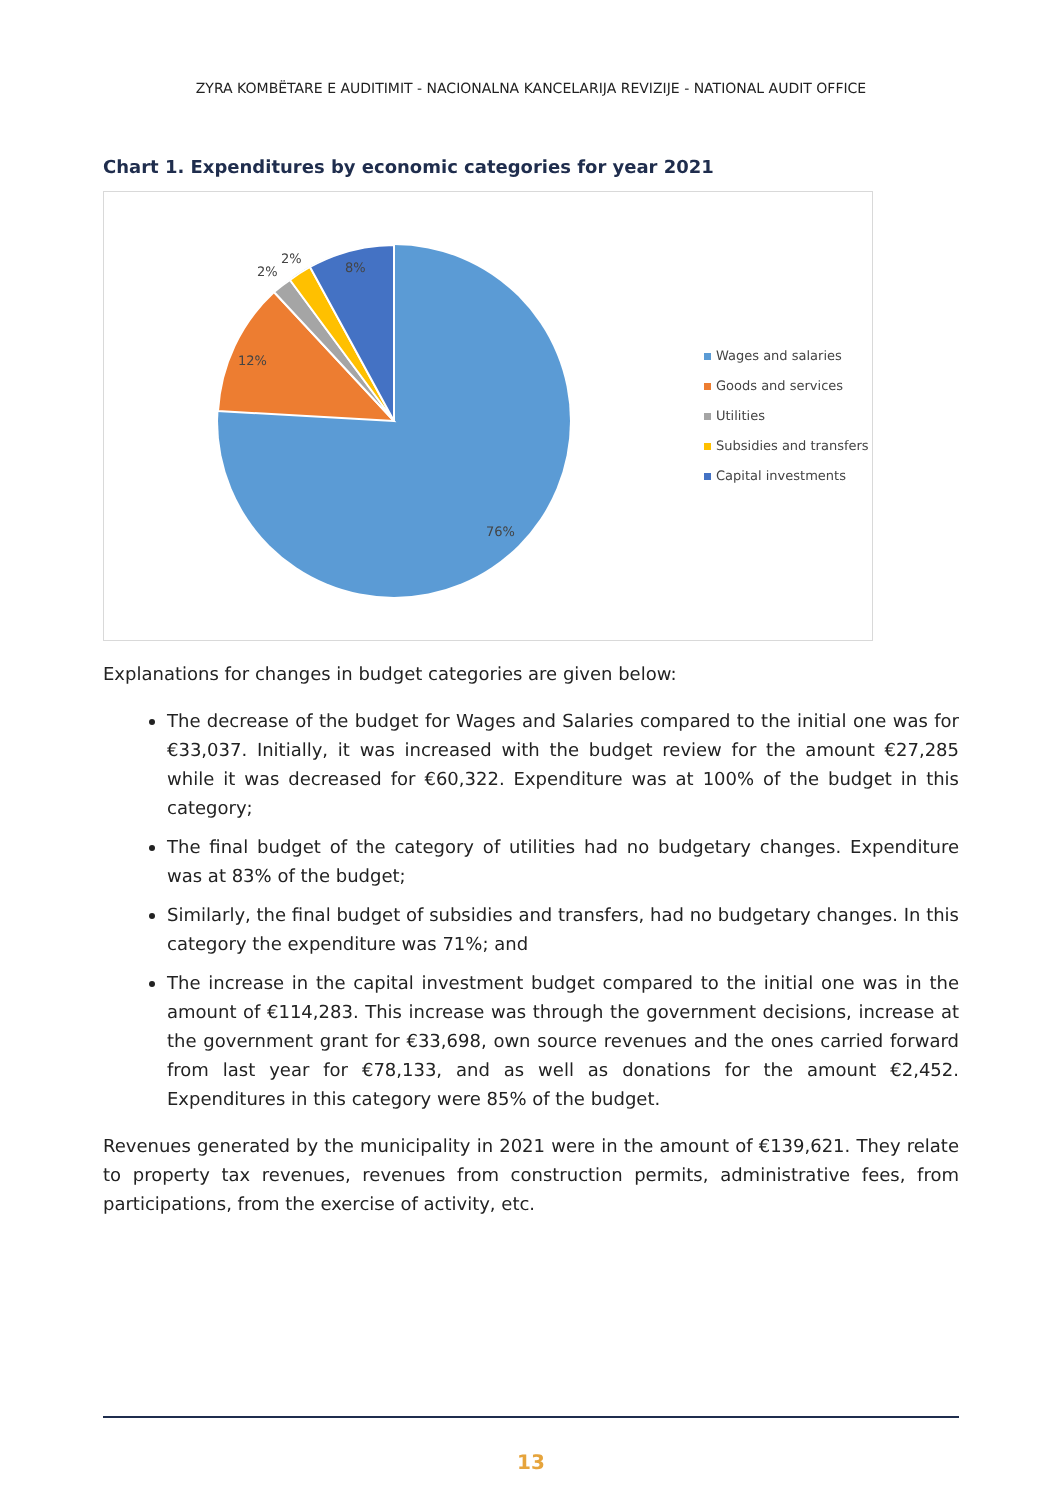ZYRA KOMBËTARE E AUDITIMIT - NACIONALNA KANCELARIJA REVIZIJE - NATIONAL AUDIT OFFICE
Chart 1. Expenditures by economic categories for year 2021
76%
12%
2%
2%
8%
Wages and salaries
Goods and services
Utilities
Subsidies and transfers
Capital investments
Explanations for changes in budget categories are given below:
The decrease of the budget for Wages and Salaries compared to the initial one was for €33,037. Initially, it was increased with the budget review for the amount €27,285 while it was decreased for €60,322. Expenditure was at 100% of the budget in this category;
The final budget of the category of utilities had no budgetary changes. Expenditure was at 83% of the budget;
Similarly, the final budget of subsidies and transfers, had no budgetary changes. In this category the expenditure was 71%; and
The increase in the capital investment budget compared to the initial one was in the amount of €114,283. This increase was through the government decisions, increase at the government grant for €33,698, own source revenues and the ones carried forward from last year for €78,133, and as well as donations for the amount €2,452. Expenditures in this category were 85% of the budget.
Revenues generated by the municipality in 2021 were in the amount of €139,621. They relate to property tax revenues, revenues from construction permits, administrative fees, from participations, from the exercise of activity, etc.
13